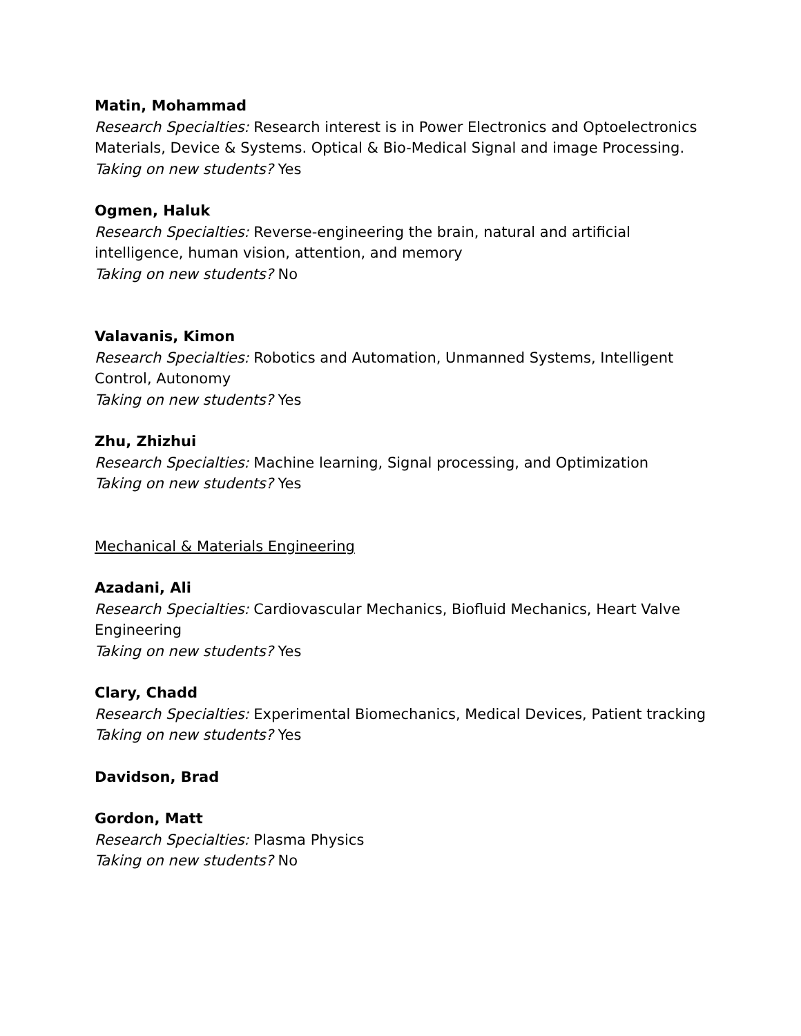Matin, Mohammad
Research Specialties: Research interest is in Power Electronics and Optoelectronics Materials, Device & Systems. Optical & Bio-Medical Signal and image Processing.
Taking on new students? Yes
Ogmen, Haluk
Research Specialties: Reverse-engineering the brain, natural and artificial intelligence, human vision, attention, and memory
Taking on new students? No
Valavanis, Kimon
Research Specialties: Robotics and Automation, Unmanned Systems, Intelligent Control, Autonomy
Taking on new students? Yes
Zhu, Zhizhui
Research Specialties: Machine learning, Signal processing, and Optimization
Taking on new students? Yes
Mechanical & Materials Engineering
Azadani, Ali
Research Specialties: Cardiovascular Mechanics, Biofluid Mechanics, Heart Valve Engineering
Taking on new students? Yes
Clary, Chadd
Research Specialties: Experimental Biomechanics, Medical Devices, Patient tracking
Taking on new students? Yes
Davidson, Brad
Gordon, Matt
Research Specialties: Plasma Physics
Taking on new students? No